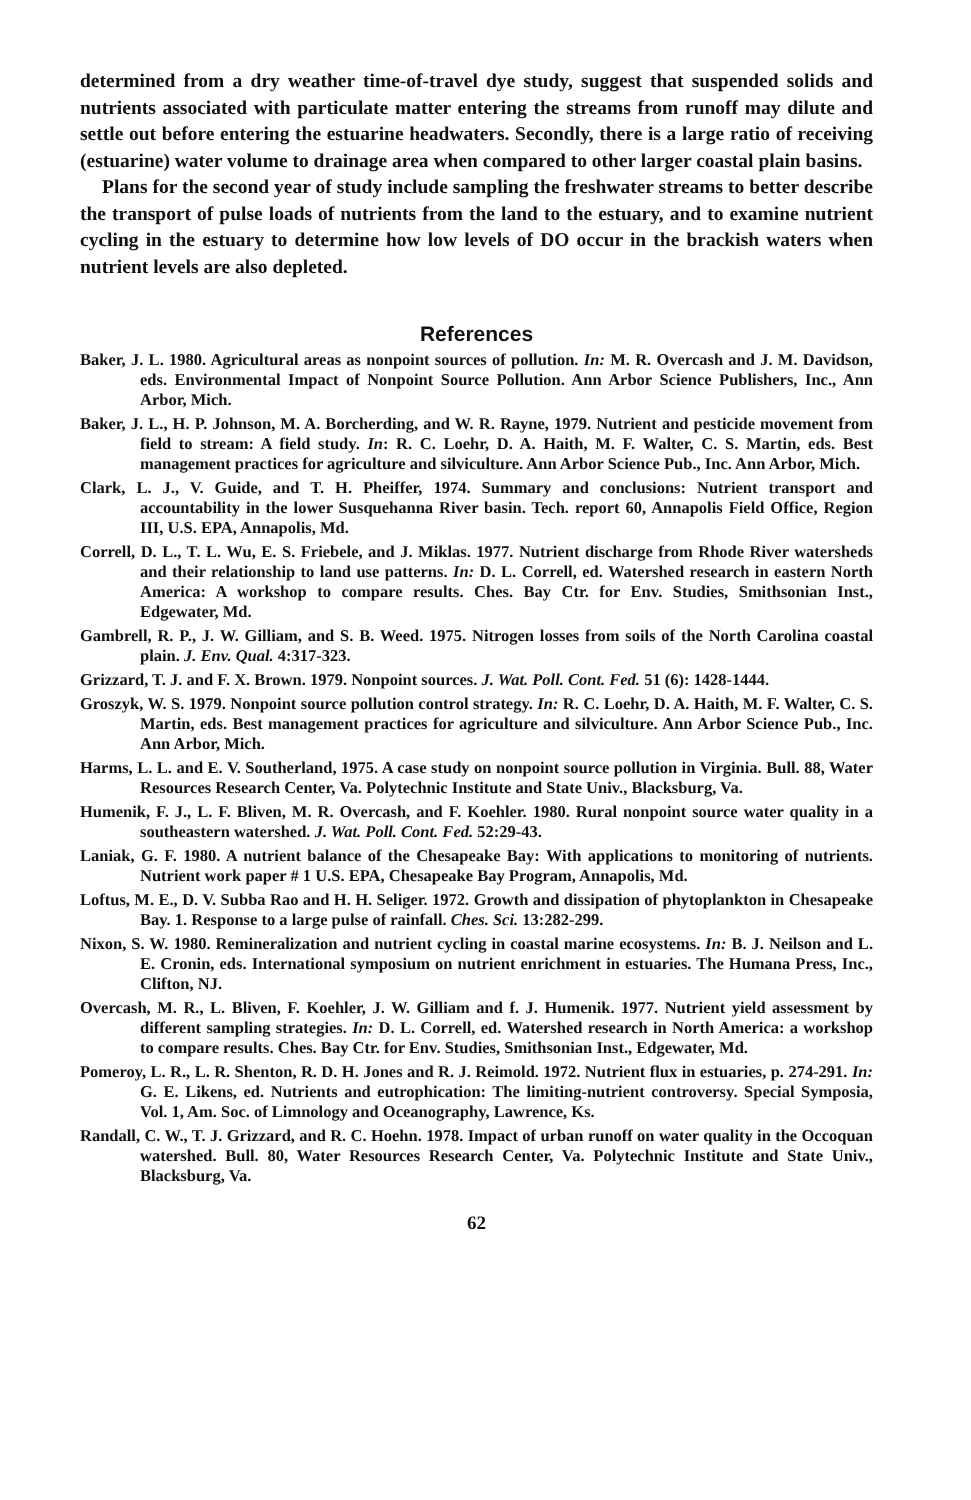determined from a dry weather time-of-travel dye study, suggest that suspended solids and nutrients associated with particulate matter entering the streams from runoff may dilute and settle out before entering the estuarine headwaters. Secondly, there is a large ratio of receiving (estuarine) water volume to drainage area when compared to other larger coastal plain basins.
Plans for the second year of study include sampling the freshwater streams to better describe the transport of pulse loads of nutrients from the land to the estuary, and to examine nutrient cycling in the estuary to determine how low levels of DO occur in the brackish waters when nutrient levels are also depleted.
References
Baker, J. L. 1980. Agricultural areas as nonpoint sources of pollution. In: M. R. Overcash and J. M. Davidson, eds. Environmental Impact of Nonpoint Source Pollution. Ann Arbor Science Publishers, Inc., Ann Arbor, Mich.
Baker, J. L., H. P. Johnson, M. A. Borcherding, and W. R. Rayne, 1979. Nutrient and pesticide movement from field to stream: A field study. In: R. C. Loehr, D. A. Haith, M. F. Walter, C. S. Martin, eds. Best management practices for agriculture and silviculture. Ann Arbor Science Pub., Inc. Ann Arbor, Mich.
Clark, L. J., V. Guide, and T. H. Pheiffer, 1974. Summary and conclusions: Nutrient transport and accountability in the lower Susquehanna River basin. Tech. report 60, Annapolis Field Office, Region III, U.S. EPA, Annapolis, Md.
Correll, D. L., T. L. Wu, E. S. Friebele, and J. Miklas. 1977. Nutrient discharge from Rhode River watersheds and their relationship to land use patterns. In: D. L. Correll, ed. Watershed research in eastern North America: A workshop to compare results. Ches. Bay Ctr. for Env. Studies, Smithsonian Inst., Edgewater, Md.
Gambrell, R. P., J. W. Gilliam, and S. B. Weed. 1975. Nitrogen losses from soils of the North Carolina coastal plain. J. Env. Qual. 4:317-323.
Grizzard, T. J. and F. X. Brown. 1979. Nonpoint sources. J. Wat. Poll. Cont. Fed. 51 (6): 1428-1444.
Groszyk, W. S. 1979. Nonpoint source pollution control strategy. In: R. C. Loehr, D. A. Haith, M. F. Walter, C. S. Martin, eds. Best management practices for agriculture and silviculture. Ann Arbor Science Pub., Inc. Ann Arbor, Mich.
Harms, L. L. and E. V. Southerland, 1975. A case study on nonpoint source pollution in Virginia. Bull. 88, Water Resources Research Center, Va. Polytechnic Institute and State Univ., Blacksburg, Va.
Humenik, F. J., L. F. Bliven, M. R. Overcash, and F. Koehler. 1980. Rural nonpoint source water quality in a southeastern watershed. J. Wat. Poll. Cont. Fed. 52:29-43.
Laniak, G. F. 1980. A nutrient balance of the Chesapeake Bay: With applications to monitoring of nutrients. Nutrient work paper # 1 U.S. EPA, Chesapeake Bay Program, Annapolis, Md.
Loftus, M. E., D. V. Subba Rao and H. H. Seliger. 1972. Growth and dissipation of phytoplankton in Chesapeake Bay. 1. Response to a large pulse of rainfall. Ches. Sci. 13:282-299.
Nixon, S. W. 1980. Remineralization and nutrient cycling in coastal marine ecosystems. In: B. J. Neilson and L. E. Cronin, eds. International symposium on nutrient enrichment in estuaries. The Humana Press, Inc., Clifton, NJ.
Overcash, M. R., L. Bliven, F. Koehler, J. W. Gilliam and f. J. Humenik. 1977. Nutrient yield assessment by different sampling strategies. In: D. L. Correll, ed. Watershed research in North America: a workshop to compare results. Ches. Bay Ctr. for Env. Studies, Smithsonian Inst., Edgewater, Md.
Pomeroy, L. R., L. R. Shenton, R. D. H. Jones and R. J. Reimold. 1972. Nutrient flux in estuaries, p. 274-291. In: G. E. Likens, ed. Nutrients and eutrophication: The limiting-nutrient controversy. Special Symposia, Vol. 1, Am. Soc. of Limnology and Oceanography, Lawrence, Ks.
Randall, C. W., T. J. Grizzard, and R. C. Hoehn. 1978. Impact of urban runoff on water quality in the Occoquan watershed. Bull. 80, Water Resources Research Center, Va. Polytechnic Institute and State Univ., Blacksburg, Va.
62